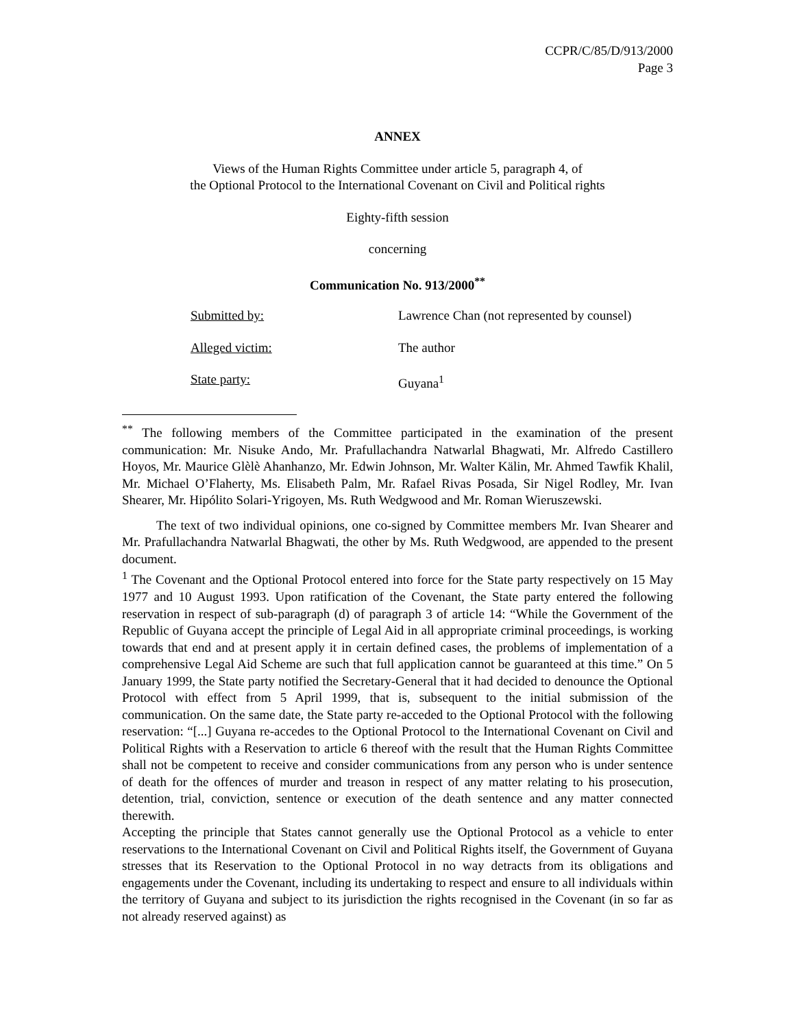CCPR/C/85/D/913/2000
Page 3
ANNEX
Views of the Human Rights Committee under article 5, paragraph 4, of
the Optional Protocol to the International Covenant on Civil and Political rights
Eighty-fifth session
concerning
Communication No. 913/2000<sup>**</sup>
Submitted by: Lawrence Chan (not represented by counsel)
Alleged victim: The author
State party: Guyana<sup>1</sup>
<sup>**</sup> The following members of the Committee participated in the examination of the present communication: Mr. Nisuke Ando, Mr. Prafullachandra Natwarlal Bhagwati, Mr. Alfredo Castillero Hoyos, Mr. Maurice Glèlè Ahanhanzo, Mr. Edwin Johnson, Mr. Walter Kälin, Mr. Ahmed Tawfik Khalil, Mr. Michael O’Flaherty, Ms. Elisabeth Palm, Mr. Rafael Rivas Posada, Sir Nigel Rodley, Mr. Ivan Shearer, Mr. Hipólito Solari-Yrigoyen, Ms. Ruth Wedgwood and Mr. Roman Wieruszewski.
The text of two individual opinions, one co-signed by Committee members Mr. Ivan Shearer and Mr. Prafullachandra Natwarlal Bhagwati, the other by Ms. Ruth Wedgwood, are appended to the present document.
<sup>1</sup> The Covenant and the Optional Protocol entered into force for the State party respectively on 15 May 1977 and 10 August 1993. Upon ratification of the Covenant, the State party entered the following reservation in respect of sub-paragraph (d) of paragraph 3 of article 14: “While the Government of the Republic of Guyana accept the principle of Legal Aid in all appropriate criminal proceedings, is working towards that end and at present apply it in certain defined cases, the problems of implementation of a comprehensive Legal Aid Scheme are such that full application cannot be guaranteed at this time.” On 5 January 1999, the State party notified the Secretary-General that it had decided to denounce the Optional Protocol with effect from 5 April 1999, that is, subsequent to the initial submission of the communication. On the same date, the State party re-acceded to the Optional Protocol with the following reservation: “[...] Guyana re-accedes to the Optional Protocol to the International Covenant on Civil and Political Rights with a Reservation to article 6 thereof with the result that the Human Rights Committee shall not be competent to receive and consider communications from any person who is under sentence of death for the offences of murder and treason in respect of any matter relating to his prosecution, detention, trial, conviction, sentence or execution of the death sentence and any matter connected therewith.
Accepting the principle that States cannot generally use the Optional Protocol as a vehicle to enter reservations to the International Covenant on Civil and Political Rights itself, the Government of Guyana stresses that its Reservation to the Optional Protocol in no way detracts from its obligations and engagements under the Covenant, including its undertaking to respect and ensure to all individuals within the territory of Guyana and subject to its jurisdiction the rights recognised in the Covenant (in so far as not already reserved against) as